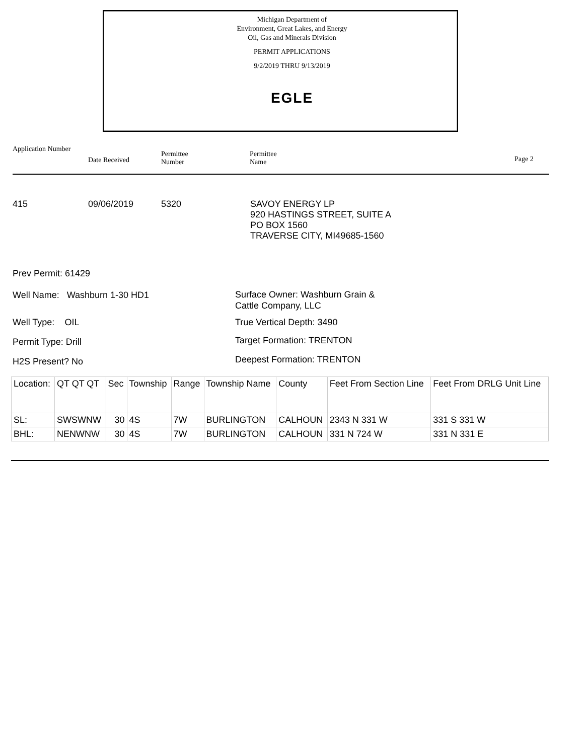Michigan Department of
Environment, Great Lakes, and Energy
Oil, Gas and Minerals Division
PERMIT APPLICATIONS
9/2/2019 THRU 9/13/2019
EGLE
Application Number
Date Received
Permittee
Number
Permittee
Name Page 2
415 09/06/2019 5320 SAVOY ENERGY LP
920 HASTINGS STREET, SUITE A
PO BOX 1560
TRAVERSE CITY, MI49685-1560
Prev Permit: 61429
Well Name: Washburn 1-30 HD1
Surface Owner: Washburn Grain &
Cattle Company, LLC
Well Type: OIL True Vertical Depth: 3490
Permit Type: Drill Target Formation: TRENTON
H2S Present? No Deepest Formation: TRENTON
| Location: | QT QT QT | Sec | Township | Range | Township Name | County | Feet From Section Line | Feet From DRLG Unit Line |
| SL: | SWSWNW | 30 | 4S | 7W | BURLINGTON | CALHOUN | 2343 N 331 W | 331 S 331 W |
| BHL: | NENWNW | 30 | 4S | 7W | BURLINGTON | CALHOUN | 331 N 724 W | 331 N 331 E |